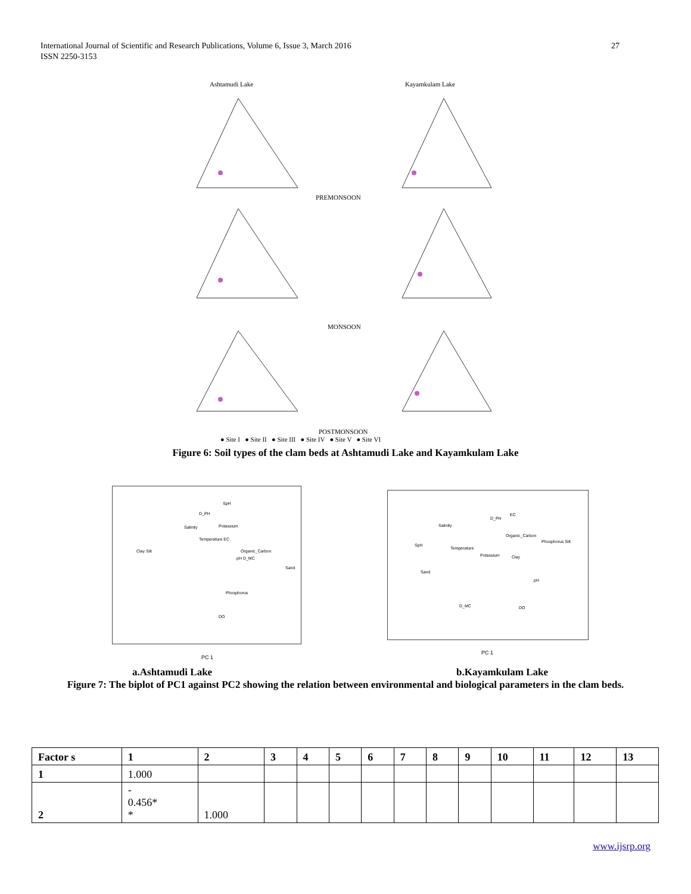International Journal of Scientific and Research Publications, Volume 6, Issue 3, March 2016
ISSN 2250-3153
27
Ashtamudi Lake Kayamkulam Lake
PREMONSOON
MONSOON
POSTMONSOON
● Site I ● Site II ● Site III ● Site IV ● Site V ● Site VI
Figure 6: Soil types of the clam beds at Ashtamudi Lake and Kayamkulam Lake
SpH
D_PH
Salinity Potassium
Temperature EC
Clay Silt Organic_Carbon
pH D_MC
Sand
Phosphorus
DO
PC 1
D_PH
EC
Salinity
Organic_Carbon
Phosphorus Silt
SpH
Temperature
Potassium Clay
Sand
pH
D_MC DO
PC 1
a.Ashtamudi Lake b.Kayamkulam Lake
Figure 7: The biplot of PC1 against PC2 showing the relation between environmental and biological parameters in the clam beds.
| Factor s | 1 | 2 | 3 | 4 | 5 | 6 | 7 | 8 | 9 | 10 | 11 | 12 | 13 |
| --- | --- | --- | --- | --- | --- | --- | --- | --- | --- | --- | --- | --- | --- |
| 1 | 1.000 | | | | | | | | | | | | |
| 2 | - 0.456* * | 1.000 | | | | | | | | | | | |
www.ijsrp.org